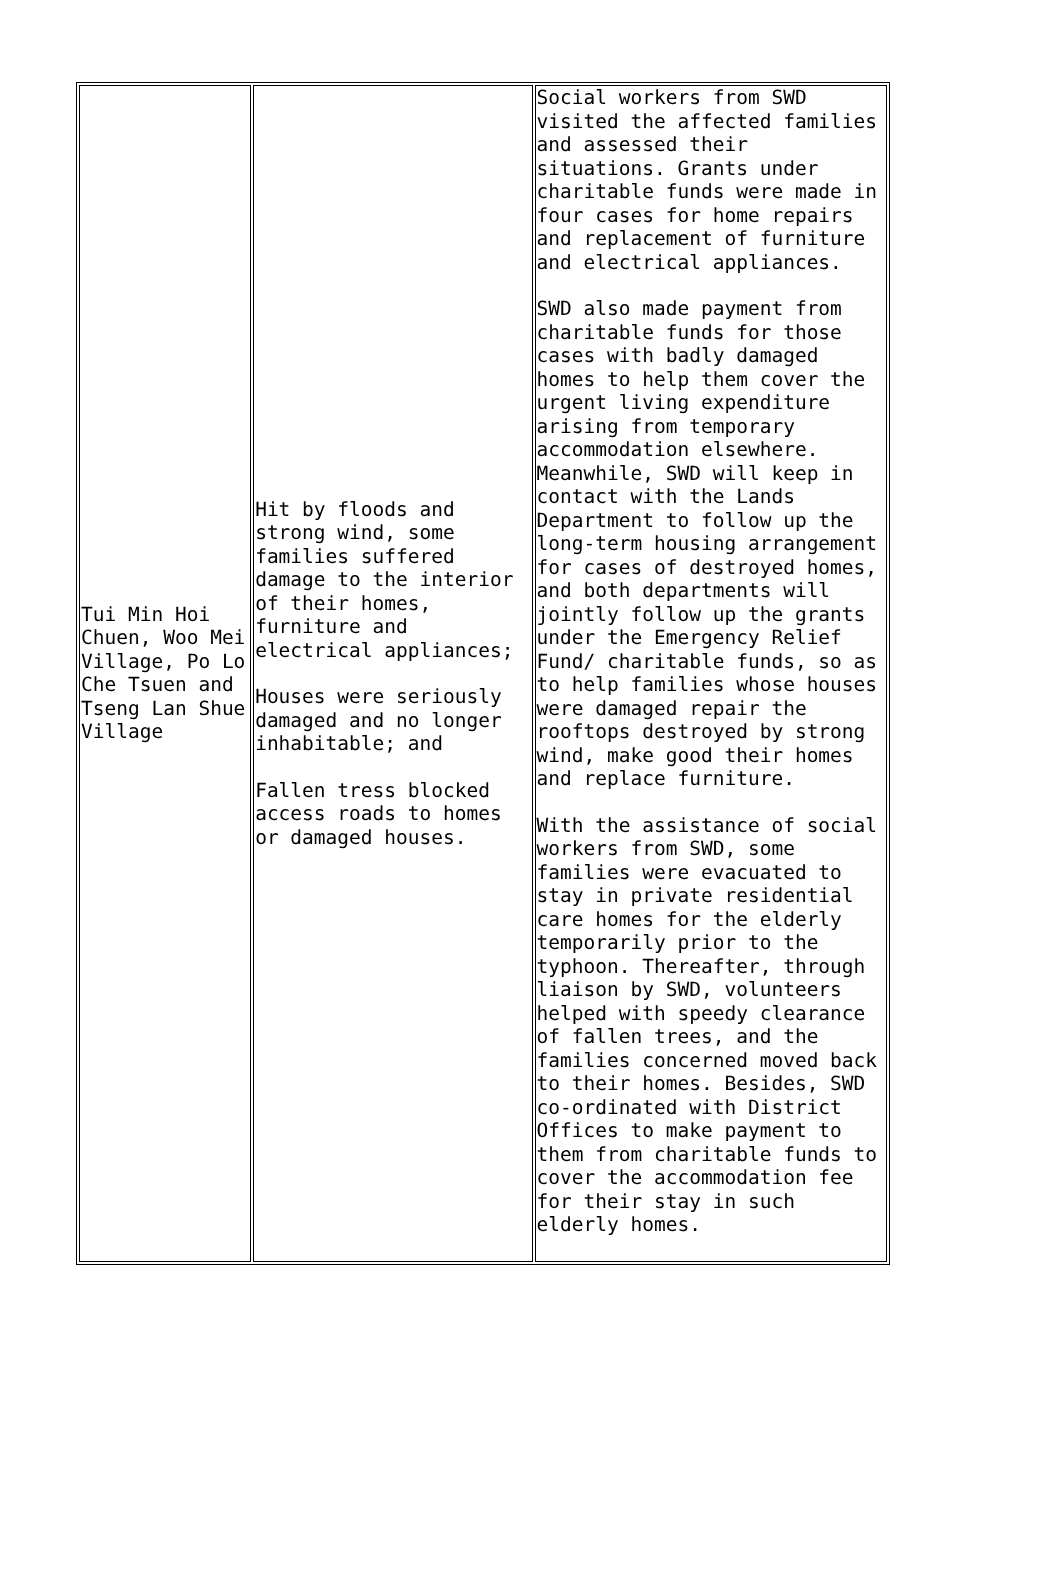| Tui Min Hoi Chuen, Woo Mei Village, Po Lo Che Tsuen and Tseng Lan Shue Village | Hit by floods and strong wind, some families suffered damage to the interior of their homes, furniture and electrical appliances; Houses were seriously damaged and no longer inhabitable; and Fallen tress blocked access roads to homes or damaged houses. | Social workers from SWD visited the affected families and assessed their situations. Grants under charitable funds were made in four cases for home repairs and replacement of furniture and electrical appliances. SWD also made payment from charitable funds for those cases with badly damaged homes to help them cover the urgent living expenditure arising from temporary accommodation elsewhere. Meanwhile, SWD will keep in contact with the Lands Department to follow up the long-term housing arrangement for cases of destroyed homes, and both departments will jointly follow up the grants under the Emergency Relief Fund/ charitable funds, so as to help families whose houses were damaged repair the rooftops destroyed by strong wind, make good their homes and replace furniture. With the assistance of social workers from SWD, some families were evacuated to stay in private residential care homes for the elderly temporarily prior to the typhoon. Thereafter, through liaison by SWD, volunteers helped with speedy clearance of fallen trees, and the families concerned moved back to their homes. Besides, SWD co-ordinated with District Offices to make payment to them from charitable funds to cover the accommodation fee for their stay in such elderly homes. |